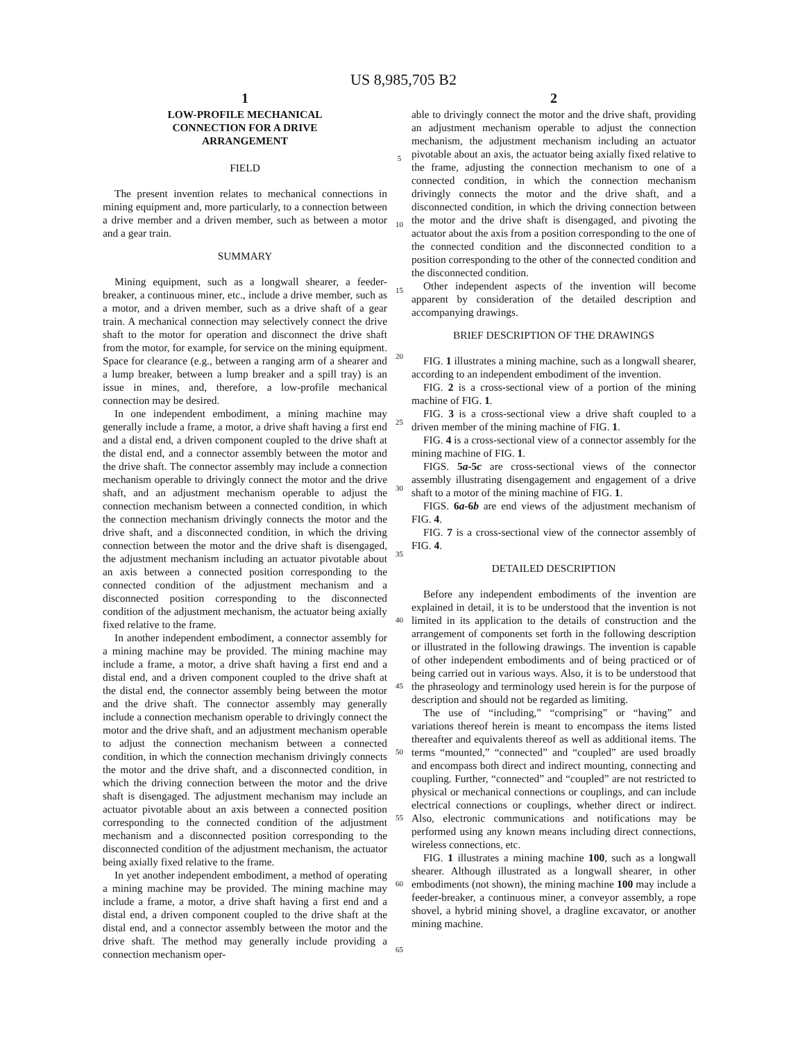US 8,985,705 B2
1
LOW-PROFILE MECHANICAL
CONNECTION FOR A DRIVE
ARRANGEMENT
FIELD
The present invention relates to mechanical connections in mining equipment and, more particularly, to a connection between a drive member and a driven member, such as between a motor and a gear train.
SUMMARY
Mining equipment, such as a longwall shearer, a feeder-breaker, a continuous miner, etc., include a drive member, such as a motor, and a driven member, such as a drive shaft of a gear train. A mechanical connection may selectively connect the drive shaft to the motor for operation and disconnect the drive shaft from the motor, for example, for service on the mining equipment. Space for clearance (e.g., between a ranging arm of a shearer and a lump breaker, between a lump breaker and a spill tray) is an issue in mines, and, therefore, a low-profile mechanical connection may be desired.
In one independent embodiment, a mining machine may generally include a frame, a motor, a drive shaft having a first end and a distal end, a driven component coupled to the drive shaft at the distal end, and a connector assembly between the motor and the drive shaft. The connector assembly may include a connection mechanism operable to drivingly connect the motor and the drive shaft, and an adjustment mechanism operable to adjust the connection mechanism between a connected condition, in which the connection mechanism drivingly connects the motor and the drive shaft, and a disconnected condition, in which the driving connection between the motor and the drive shaft is disengaged, the adjustment mechanism including an actuator pivotable about an axis between a connected position corresponding to the connected condition of the adjustment mechanism and a disconnected position corresponding to the disconnected condition of the adjustment mechanism, the actuator being axially fixed relative to the frame.
In another independent embodiment, a connector assembly for a mining machine may be provided. The mining machine may include a frame, a motor, a drive shaft having a first end and a distal end, and a driven component coupled to the drive shaft at the distal end, the connector assembly being between the motor and the drive shaft. The connector assembly may generally include a connection mechanism operable to drivingly connect the motor and the drive shaft, and an adjustment mechanism operable to adjust the connection mechanism between a connected condition, in which the connection mechanism drivingly connects the motor and the drive shaft, and a disconnected condition, in which the driving connection between the motor and the drive shaft is disengaged. The adjustment mechanism may include an actuator pivotable about an axis between a connected position corresponding to the connected condition of the adjustment mechanism and a disconnected position corresponding to the disconnected condition of the adjustment mechanism, the actuator being axially fixed relative to the frame.
In yet another independent embodiment, a method of operating a mining machine may be provided. The mining machine may include a frame, a motor, a drive shaft having a first end and a distal end, a driven component coupled to the drive shaft at the distal end, and a connector assembly between the motor and the drive shaft. The method may generally include providing a connection mechanism oper-
5
10
15
20
25
30
35
40
45
50
55
60
65
2
able to drivingly connect the motor and the drive shaft, providing an adjustment mechanism operable to adjust the connection mechanism, the adjustment mechanism including an actuator pivotable about an axis, the actuator being axially fixed relative to the frame, adjusting the connection mechanism to one of a connected condition, in which the connection mechanism drivingly connects the motor and the drive shaft, and a disconnected condition, in which the driving connection between the motor and the drive shaft is disengaged, and pivoting the actuator about the axis from a position corresponding to the one of the connected condition and the disconnected condition to a position corresponding to the other of the connected condition and the disconnected condition.
Other independent aspects of the invention will become apparent by consideration of the detailed description and accompanying drawings.
BRIEF DESCRIPTION OF THE DRAWINGS
FIG. 1 illustrates a mining machine, such as a longwall shearer, according to an independent embodiment of the invention.
FIG. 2 is a cross-sectional view of a portion of the mining machine of FIG. 1.
FIG. 3 is a cross-sectional view a drive shaft coupled to a driven member of the mining machine of FIG. 1.
FIG. 4 is a cross-sectional view of a connector assembly for the mining machine of FIG. 1.
FIGS. 5a-5c are cross-sectional views of the connector assembly illustrating disengagement and engagement of a drive shaft to a motor of the mining machine of FIG. 1.
FIGS. 6a-6b are end views of the adjustment mechanism of FIG. 4.
FIG. 7 is a cross-sectional view of the connector assembly of FIG. 4.
DETAILED DESCRIPTION
Before any independent embodiments of the invention are explained in detail, it is to be understood that the invention is not limited in its application to the details of construction and the arrangement of components set forth in the following description or illustrated in the following drawings. The invention is capable of other independent embodiments and of being practiced or of being carried out in various ways. Also, it is to be understood that the phraseology and terminology used herein is for the purpose of description and should not be regarded as limiting.
The use of “including,” “comprising” or “having” and variations thereof herein is meant to encompass the items listed thereafter and equivalents thereof as well as additional items. The terms “mounted,” “connected” and “coupled” are used broadly and encompass both direct and indirect mounting, connecting and coupling. Further, “connected” and “coupled” are not restricted to physical or mechanical connections or couplings, and can include electrical connections or couplings, whether direct or indirect. Also, electronic communications and notifications may be performed using any known means including direct connections, wireless connections, etc.
FIG. 1 illustrates a mining machine 100, such as a longwall shearer. Although illustrated as a longwall shearer, in other embodiments (not shown), the mining machine 100 may include a feeder-breaker, a continuous miner, a conveyor assembly, a rope shovel, a hybrid mining shovel, a dragline excavator, or another mining machine.